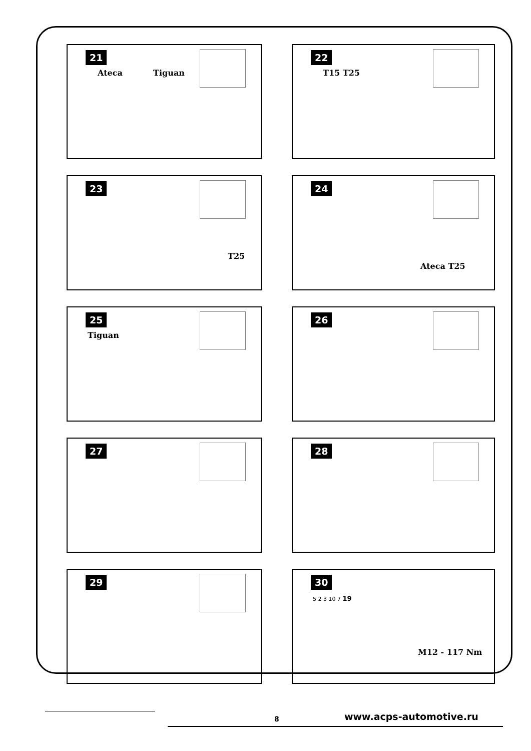21
Ateca Tiguan
22
T15 T25
23
T25
24
Ateca T25
25
Tiguan
26
27
28
29
30
5 2 3 10 7 19
M12 - 117 Nm
8 www.acps-automotive.ru